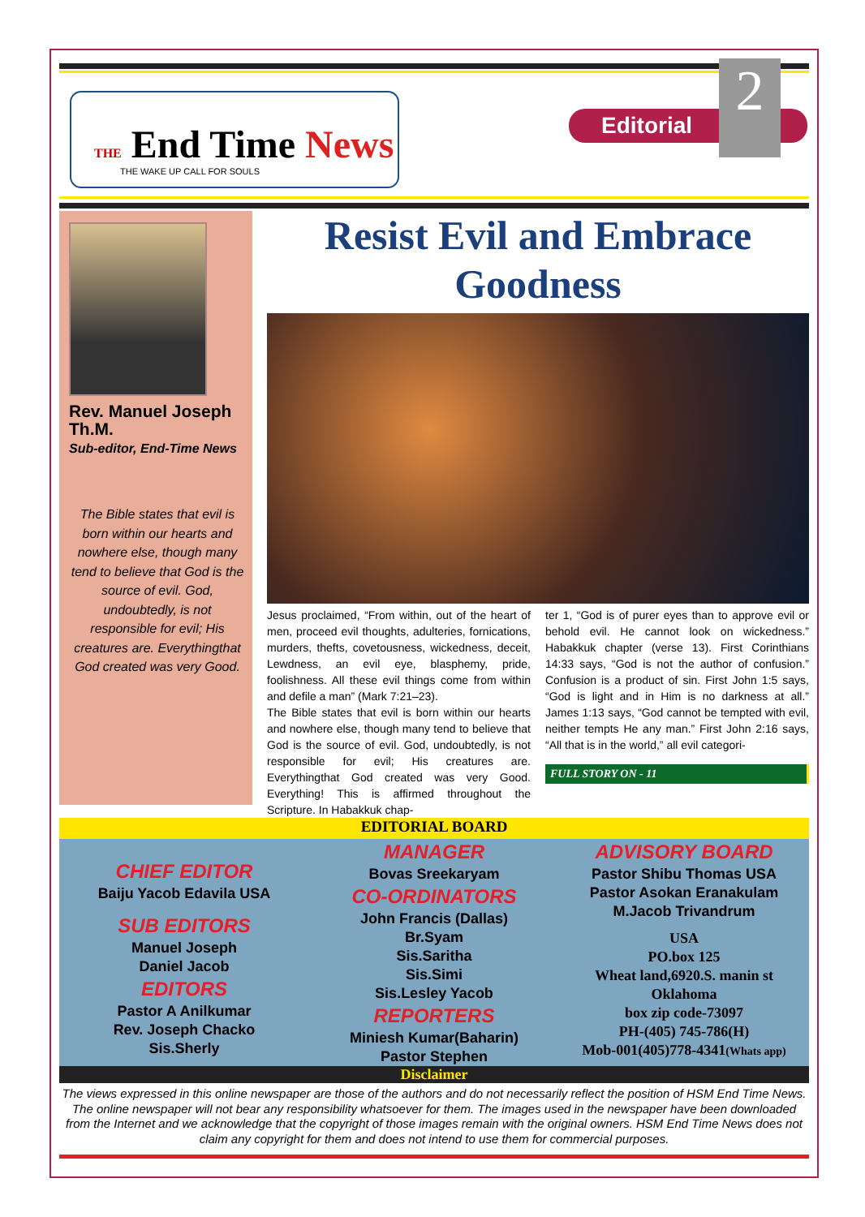THE End Time News
THE WAKE UP CALL FOR SOULS
Editorial 2
Rev. Manuel Joseph Th.M.
Sub-editor, End-Time News
The Bible states that evil is born within our hearts and nowhere else, though many tend to believe that God is the source of evil. God, undoubtedly, is not responsible for evil; His creatures are. Everythingthat God created was very Good.
Resist Evil and Embrace Goodness
Jesus proclaimed, “From within, out of the heart of men, proceed evil thoughts, adulteries, fornications, murders, thefts, covetousness, wickedness, deceit, Lewdness, an evil eye, blasphemy, pride, foolishness. All these evil things come from within and defile a man” (Mark 7:21–23).
The Bible states that evil is born within our hearts and nowhere else, though many tend to believe that God is the source of evil. God, undoubtedly, is not responsible for evil; His creatures are. Everythingthat God created was very Good. Everything! This is affirmed throughout the Scripture. In Habakkuk chap-
ter 1, “God is of purer eyes than to approve evil or behold evil. He cannot look on wickedness.” Habakkuk chapter (verse 13). First Corinthians 14:33 says, “God is not the author of confusion.” Confusion is a product of sin. First John 1:5 says, “God is light and in Him is no darkness at all.” James 1:13 says, “God cannot be tempted with evil, neither tempts He any man.” First John 2:16 says, “All that is in the world,” all evil categori-
FULL STORY ON - 11
EDITORIAL BOARD
CHIEF EDITOR
Baiju Yacob Edavila USA
SUB EDITORS
Manuel Joseph
Daniel Jacob
EDITORS
Pastor A Anilkumar
Rev. Joseph Chacko
Sis.Sherly
MANAGER
Bovas Sreekaryam
CO-ORDINATORS
John Francis (Dallas)
Br.Syam
Sis.Saritha
Sis.Simi
Sis.Lesley Yacob
REPORTERS
Miniesh Kumar(Baharin)
Pastor Stephen
ADVISORY BOARD
Pastor Shibu Thomas USA
Pastor Asokan Eranakulam
M.Jacob Trivandrum
USA
PO.box 125
Wheat land,6920.S. manin st
Oklahoma
box zip code-73097
PH-(405) 745-786(H)
Mob-001(405)778-4341(Whats app)
Disclaimer
The views expressed in this online newspaper are those of the authors and do not necessarily reflect the position of HSM End Time News. The online newspaper will not bear any responsibility whatsoever for them. The images used in the newspaper have been downloaded from the Internet and we acknowledge that the copyright of those images remain with the original owners. HSM End Time News does not claim any copyright for them and does not intend to use them for commercial purposes.